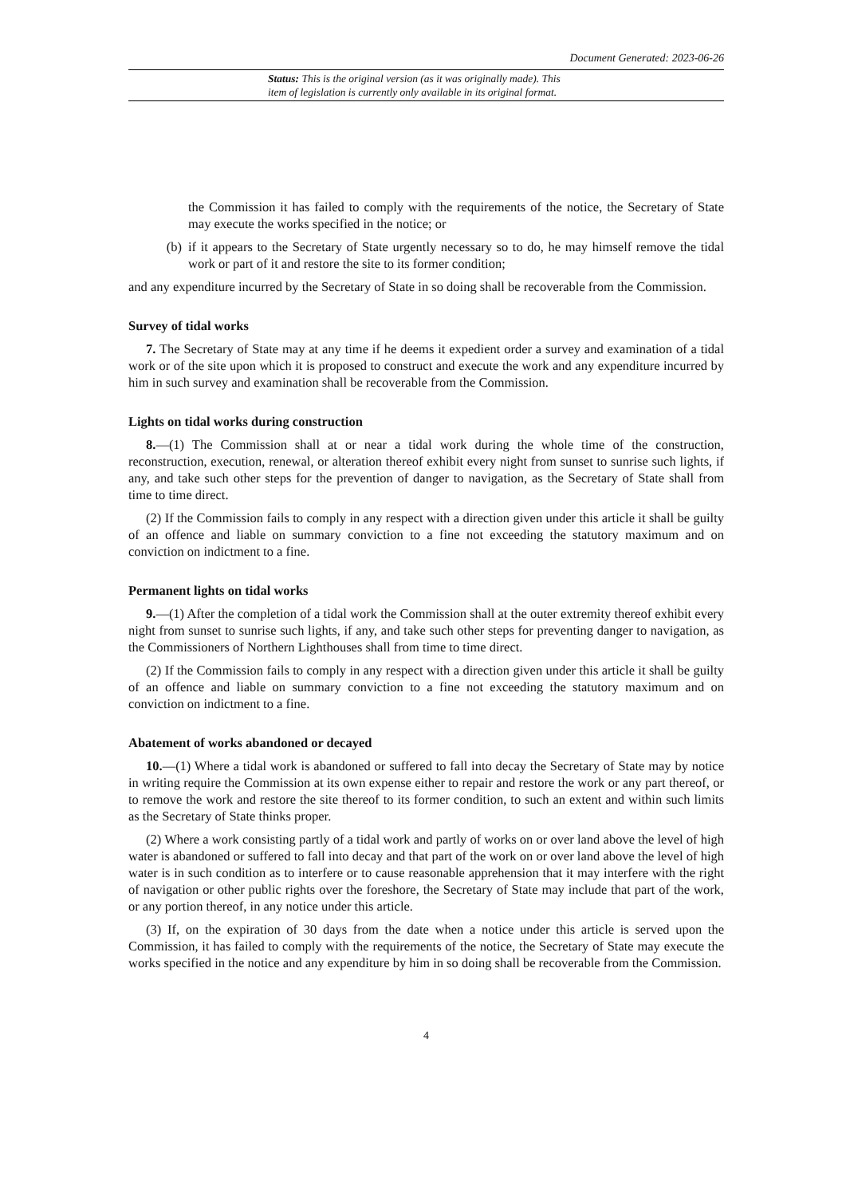Document Generated: 2023-06-26
Status: This is the original version (as it was originally made). This
item of legislation is currently only available in its original format.
the Commission it has failed to comply with the requirements of the notice, the Secretary of State may execute the works specified in the notice; or
(b) if it appears to the Secretary of State urgently necessary so to do, he may himself remove the tidal work or part of it and restore the site to its former condition;
and any expenditure incurred by the Secretary of State in so doing shall be recoverable from the Commission.
Survey of tidal works
7. The Secretary of State may at any time if he deems it expedient order a survey and examination of a tidal work or of the site upon which it is proposed to construct and execute the work and any expenditure incurred by him in such survey and examination shall be recoverable from the Commission.
Lights on tidal works during construction
8.—(1) The Commission shall at or near a tidal work during the whole time of the construction, reconstruction, execution, renewal, or alteration thereof exhibit every night from sunset to sunrise such lights, if any, and take such other steps for the prevention of danger to navigation, as the Secretary of State shall from time to time direct.
(2) If the Commission fails to comply in any respect with a direction given under this article it shall be guilty of an offence and liable on summary conviction to a fine not exceeding the statutory maximum and on conviction on indictment to a fine.
Permanent lights on tidal works
9.—(1) After the completion of a tidal work the Commission shall at the outer extremity thereof exhibit every night from sunset to sunrise such lights, if any, and take such other steps for preventing danger to navigation, as the Commissioners of Northern Lighthouses shall from time to time direct.
(2) If the Commission fails to comply in any respect with a direction given under this article it shall be guilty of an offence and liable on summary conviction to a fine not exceeding the statutory maximum and on conviction on indictment to a fine.
Abatement of works abandoned or decayed
10.—(1) Where a tidal work is abandoned or suffered to fall into decay the Secretary of State may by notice in writing require the Commission at its own expense either to repair and restore the work or any part thereof, or to remove the work and restore the site thereof to its former condition, to such an extent and within such limits as the Secretary of State thinks proper.
(2) Where a work consisting partly of a tidal work and partly of works on or over land above the level of high water is abandoned or suffered to fall into decay and that part of the work on or over land above the level of high water is in such condition as to interfere or to cause reasonable apprehension that it may interfere with the right of navigation or other public rights over the foreshore, the Secretary of State may include that part of the work, or any portion thereof, in any notice under this article.
(3) If, on the expiration of 30 days from the date when a notice under this article is served upon the Commission, it has failed to comply with the requirements of the notice, the Secretary of State may execute the works specified in the notice and any expenditure by him in so doing shall be recoverable from the Commission.
4